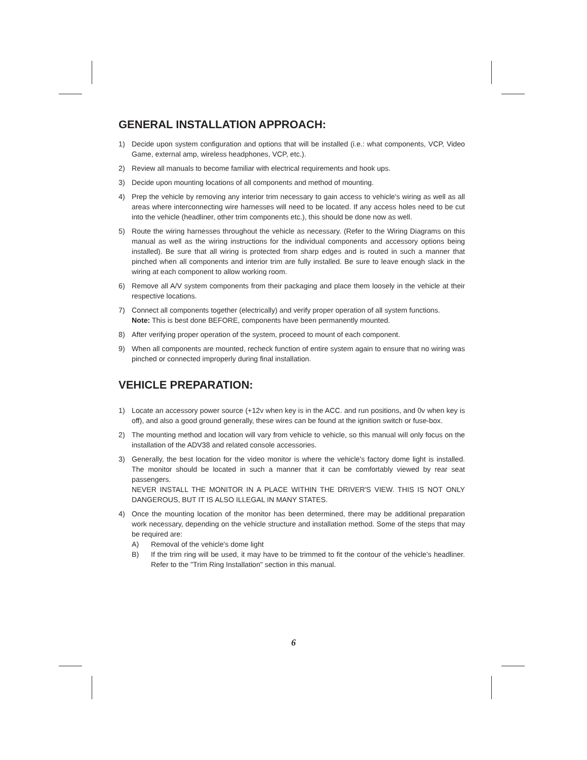GENERAL INSTALLATION APPROACH:
1) Decide upon system configuration and options that will be installed (i.e.: what components, VCP, Video Game, external amp, wireless headphones, VCP, etc.).
2) Review all manuals to become familiar with electrical requirements and hook ups.
3) Decide upon mounting locations of all components and method of mounting.
4) Prep the vehicle by removing any interior trim necessary to gain access to vehicle's wiring as well as all areas where interconnecting wire harnesses will need to be located. If any access holes need to be cut into the vehicle (headliner, other trim components etc.), this should be done now as well.
5) Route the wiring harnesses throughout the vehicle as necessary. (Refer to the Wiring Diagrams on this manual as well as the wiring instructions for the individual components and accessory options being installed). Be sure that all wiring is protected from sharp edges and is routed in such a manner that pinched when all components and interior trim are fully installed. Be sure to leave enough slack in the wiring at each component to allow working room.
6) Remove all A/V system components from their packaging and place them loosely in the vehicle at their respective locations.
7) Connect all components together (electrically) and verify proper operation of all system functions.
Note: This is best done BEFORE, components have been permanently mounted.
8) After verifying proper operation of the system, proceed to mount of each component.
9) When all components are mounted, recheck function of entire system again to ensure that no wiring was pinched or connected improperly during final installation.
VEHICLE PREPARATION:
1) Locate an accessory power source (+12v when key is in the ACC. and run positions, and 0v when key is off), and also a good ground generally, these wires can be found at the ignition switch or fuse-box.
2) The mounting method and location will vary from vehicle to vehicle, so this manual will only focus on the installation of the ADV38 and related console accessories.
3) Generally, the best location for the video monitor is where the vehicle's factory dome light is installed. The monitor should be located in such a manner that it can be comfortably viewed by rear seat passengers.
NEVER INSTALL THE MONITOR IN A PLACE WITHIN THE DRIVER'S VIEW. THIS IS NOT ONLY DANGEROUS, BUT IT IS ALSO ILLEGAL IN MANY STATES.
4) Once the mounting location of the monitor has been determined, there may be additional preparation work necessary, depending on the vehicle structure and installation method. Some of the steps that may be required are:
A) Removal of the vehicle's dome light
B) If the trim ring will be used, it may have to be trimmed to fit the contour of the vehicle's headliner. Refer to the "Trim Ring Installation" section in this manual.
6